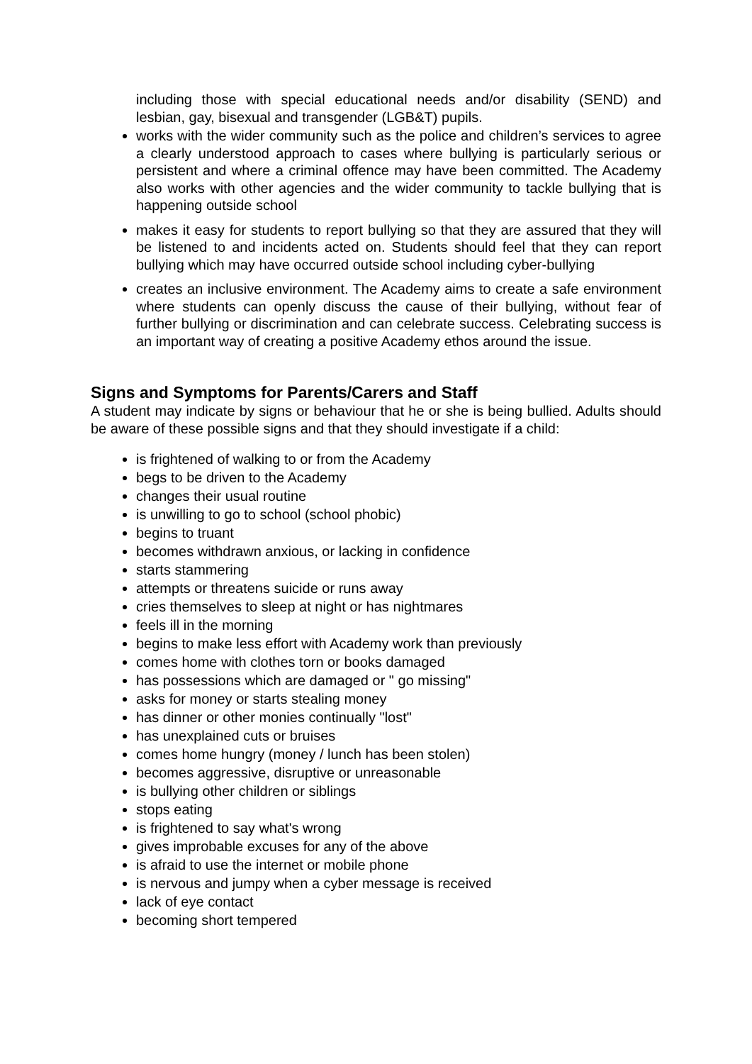including those with special educational needs and/or disability (SEND) and lesbian, gay, bisexual and transgender (LGB&T) pupils.
works with the wider community such as the police and children’s services to agree a clearly understood approach to cases where bullying is particularly serious or persistent and where a criminal offence may have been committed. The Academy also works with other agencies and the wider community to tackle bullying that is happening outside school
makes it easy for students to report bullying so that they are assured that they will be listened to and incidents acted on. Students should feel that they can report bullying which may have occurred outside school including cyber-bullying
creates an inclusive environment. The Academy aims to create a safe environment where students can openly discuss the cause of their bullying, without fear of further bullying or discrimination and can celebrate success. Celebrating success is an important way of creating a positive Academy ethos around the issue.
Signs and Symptoms for Parents/Carers and Staff
A student may indicate by signs or behaviour that he or she is being bullied. Adults should be aware of these possible signs and that they should investigate if a child:
is frightened of walking to or from the Academy
begs to be driven to the Academy
changes their usual routine
is unwilling to go to school (school phobic)
begins to truant
becomes withdrawn anxious, or lacking in confidence
starts stammering
attempts or threatens suicide or runs away
cries themselves to sleep at night or has nightmares
feels ill in the morning
begins to make less effort with Academy work than previously
comes home with clothes torn or books damaged
has possessions which are damaged or " go missing"
asks for money or starts stealing money
has dinner or other monies continually "lost"
has unexplained cuts or bruises
comes home hungry (money / lunch has been stolen)
becomes aggressive, disruptive or unreasonable
is bullying other children or siblings
stops eating
is frightened to say what's wrong
gives improbable excuses for any of the above
is afraid to use the internet or mobile phone
is nervous and jumpy when a cyber message is received
lack of eye contact
becoming short tempered